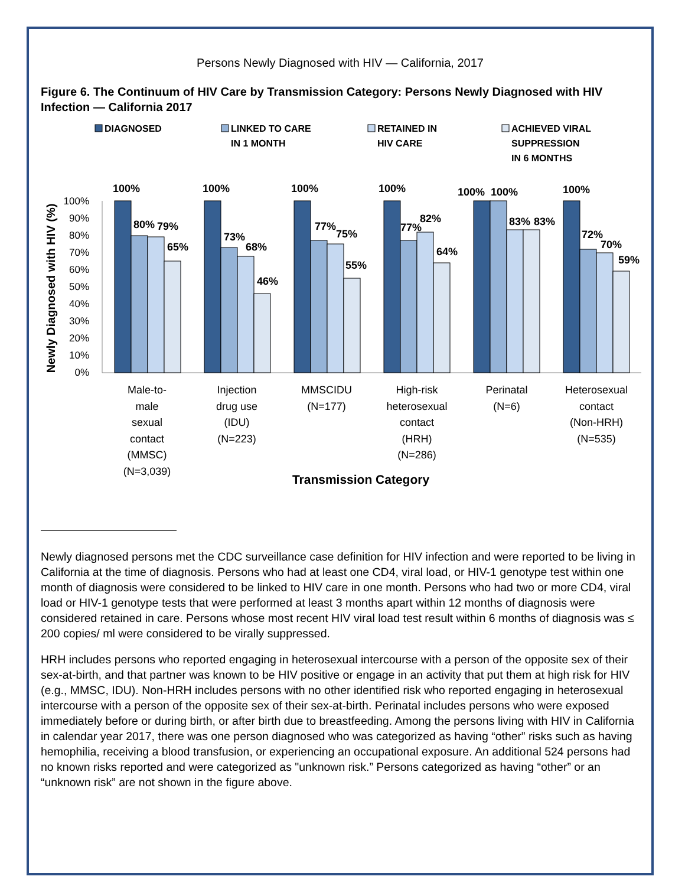Persons Newly Diagnosed with HIV — California, 2017
Figure 6. The Continuum of HIV Care by Transmission Category: Persons Newly Diagnosed with HIV Infection — California 2017
DIAGNOSED
LINKED TO CARE
IN 1 MONTH
RETAINED IN
HIV CARE
ACHIEVED VIRAL
SUPPRESSION
IN 6 MONTHS
Newly Diagnosed with HIV (%)
100%
90%
80%
70%
60%
50%
40%
30%
20%
10%
0%
100%
80%
79%
65%
100%
73%
68%
46%
100%
77%
75%
55%
100%
77%
82%
64%
100%
100%
83%
83%
100%
72%
70%
59%
Male-to-
male
sexual
contact
(MMSC)
(N=3,039)
Injection
drug use
(IDU)
(N=223)
MMSCIDU
(N=177)
High-risk
heterosexual
contact
(HRH)
(N=286)
Perinatal
(N=6)
Heterosexual
contact
(Non-HRH)
(N=535)
Transmission Category
Newly diagnosed persons met the CDC surveillance case definition for HIV infection and were reported to be living in California at the time of diagnosis. Persons who had at least one CD4, viral load, or HIV-1 genotype test within one month of diagnosis were considered to be linked to HIV care in one month. Persons who had two or more CD4, viral load or HIV-1 genotype tests that were performed at least 3 months apart within 12 months of diagnosis were considered retained in care. Persons whose most recent HIV viral load test result within 6 months of diagnosis was ≤ 200 copies/ ml were considered to be virally suppressed.
HRH includes persons who reported engaging in heterosexual intercourse with a person of the opposite sex of their sex-at-birth, and that partner was known to be HIV positive or engage in an activity that put them at high risk for HIV (e.g., MMSC, IDU). Non-HRH includes persons with no other identified risk who reported engaging in heterosexual intercourse with a person of the opposite sex of their sex-at-birth. Perinatal includes persons who were exposed immediately before or during birth, or after birth due to breastfeeding. Among the persons living with HIV in California in calendar year 2017, there was one person diagnosed who was categorized as having “other” risks such as having hemophilia, receiving a blood transfusion, or experiencing an occupational exposure. An additional 524 persons had no known risks reported and were categorized as "unknown risk.” Persons categorized as having “other” or an “unknown risk” are not shown in the figure above.